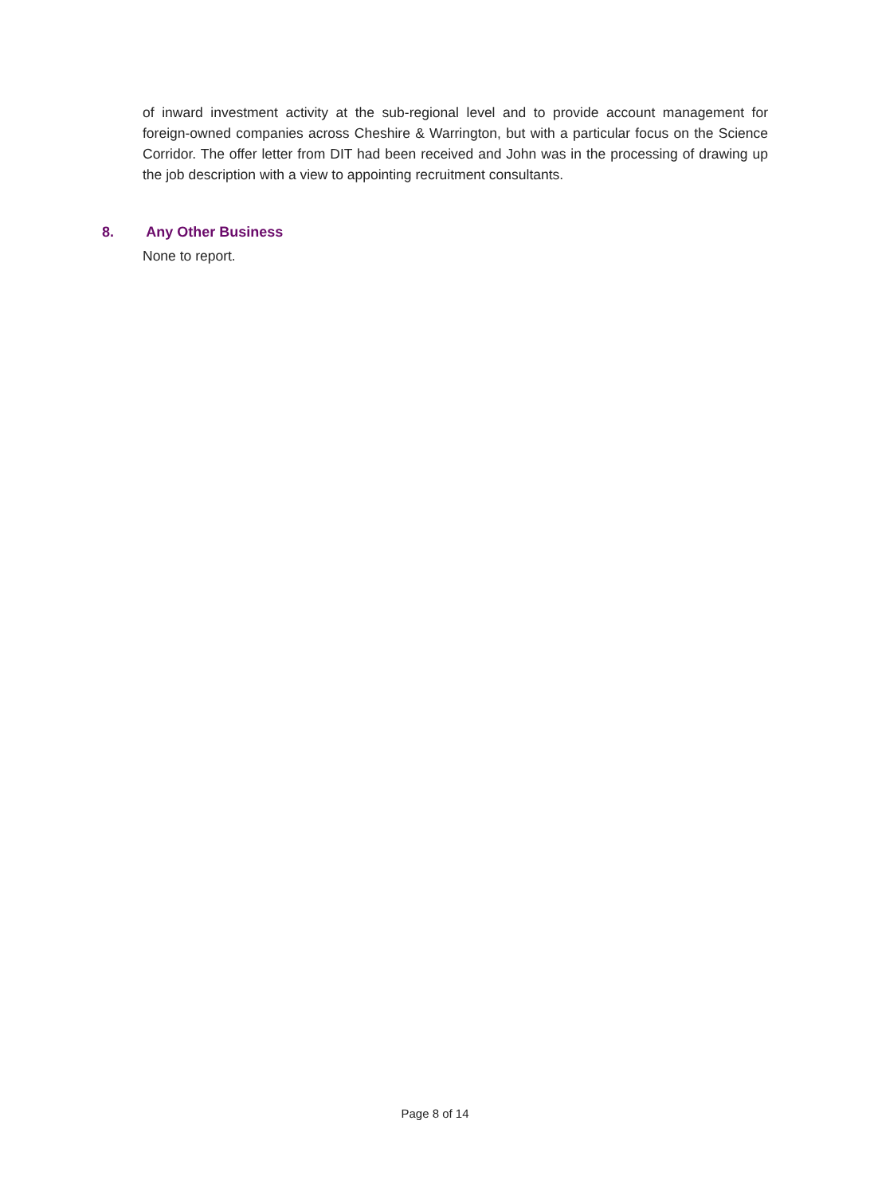of inward investment activity at the sub-regional level and to provide account management for foreign-owned companies across Cheshire & Warrington, but with a particular focus on the Science Corridor. The offer letter from DIT had been received and John was in the processing of drawing up the job description with a view to appointing recruitment consultants.
8. Any Other Business
None to report.
Page 8 of 14